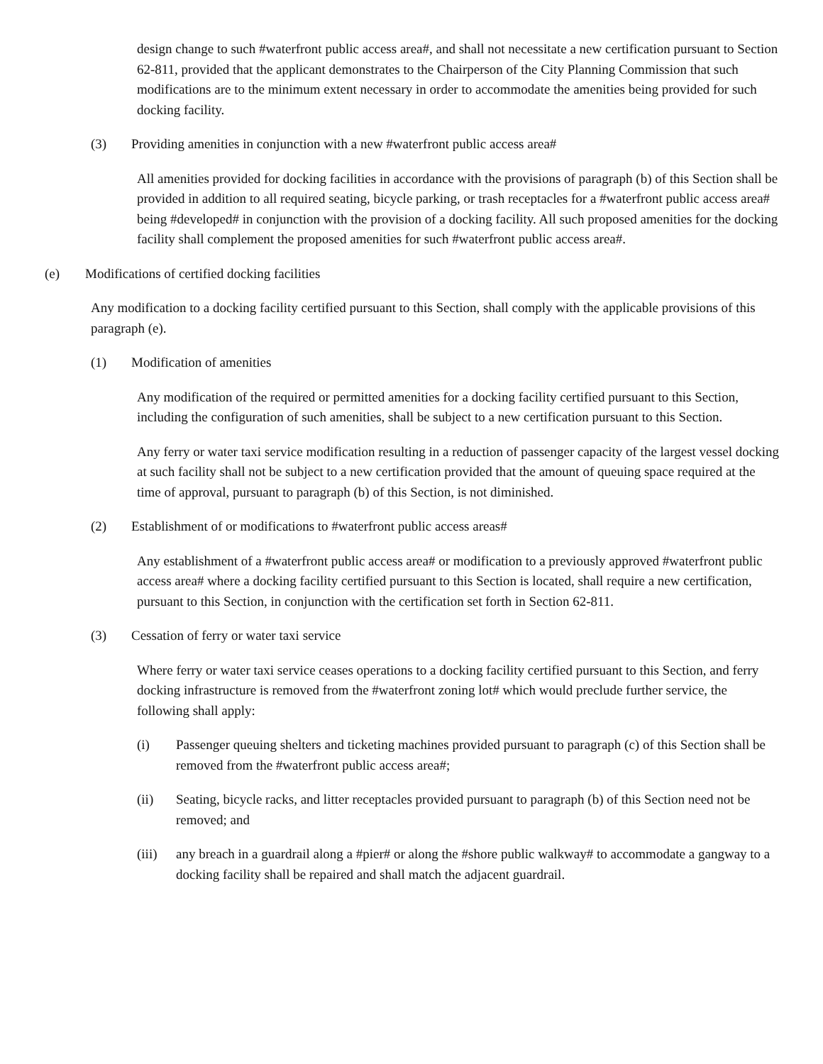design change to such #waterfront public access area#, and shall not necessitate a new certification pursuant to Section 62-811, provided that the applicant demonstrates to the Chairperson of the City Planning Commission that such modifications are to the minimum extent necessary in order to accommodate the amenities being provided for such docking facility.
(3) Providing amenities in conjunction with a new #waterfront public access area#
All amenities provided for docking facilities in accordance with the provisions of paragraph (b) of this Section shall be provided in addition to all required seating, bicycle parking, or trash receptacles for a #waterfront public access area# being #developed# in conjunction with the provision of a docking facility. All such proposed amenities for the docking facility shall complement the proposed amenities for such #waterfront public access area#.
(e) Modifications of certified docking facilities
Any modification to a docking facility certified pursuant to this Section, shall comply with the applicable provisions of this paragraph (e).
(1) Modification of amenities
Any modification of the required or permitted amenities for a docking facility certified pursuant to this Section, including the configuration of such amenities, shall be subject to a new certification pursuant to this Section.
Any ferry or water taxi service modification resulting in a reduction of passenger capacity of the largest vessel docking at such facility shall not be subject to a new certification provided that the amount of queuing space required at the time of approval, pursuant to paragraph (b) of this Section, is not diminished.
(2) Establishment of or modifications to #waterfront public access areas#
Any establishment of a #waterfront public access area# or modification to a previously approved #waterfront public access area# where a docking facility certified pursuant to this Section is located, shall require a new certification, pursuant to this Section, in conjunction with the certification set forth in Section 62-811.
(3) Cessation of ferry or water taxi service
Where ferry or water taxi service ceases operations to a docking facility certified pursuant to this Section, and ferry docking infrastructure is removed from the #waterfront zoning lot# which would preclude further service, the following shall apply:
(i) Passenger queuing shelters and ticketing machines provided pursuant to paragraph (c) of this Section shall be removed from the #waterfront public access area#;
(ii) Seating, bicycle racks, and litter receptacles provided pursuant to paragraph (b) of this Section need not be removed; and
(iii) any breach in a guardrail along a #pier# or along the #shore public walkway# to accommodate a gangway to a docking facility shall be repaired and shall match the adjacent guardrail.